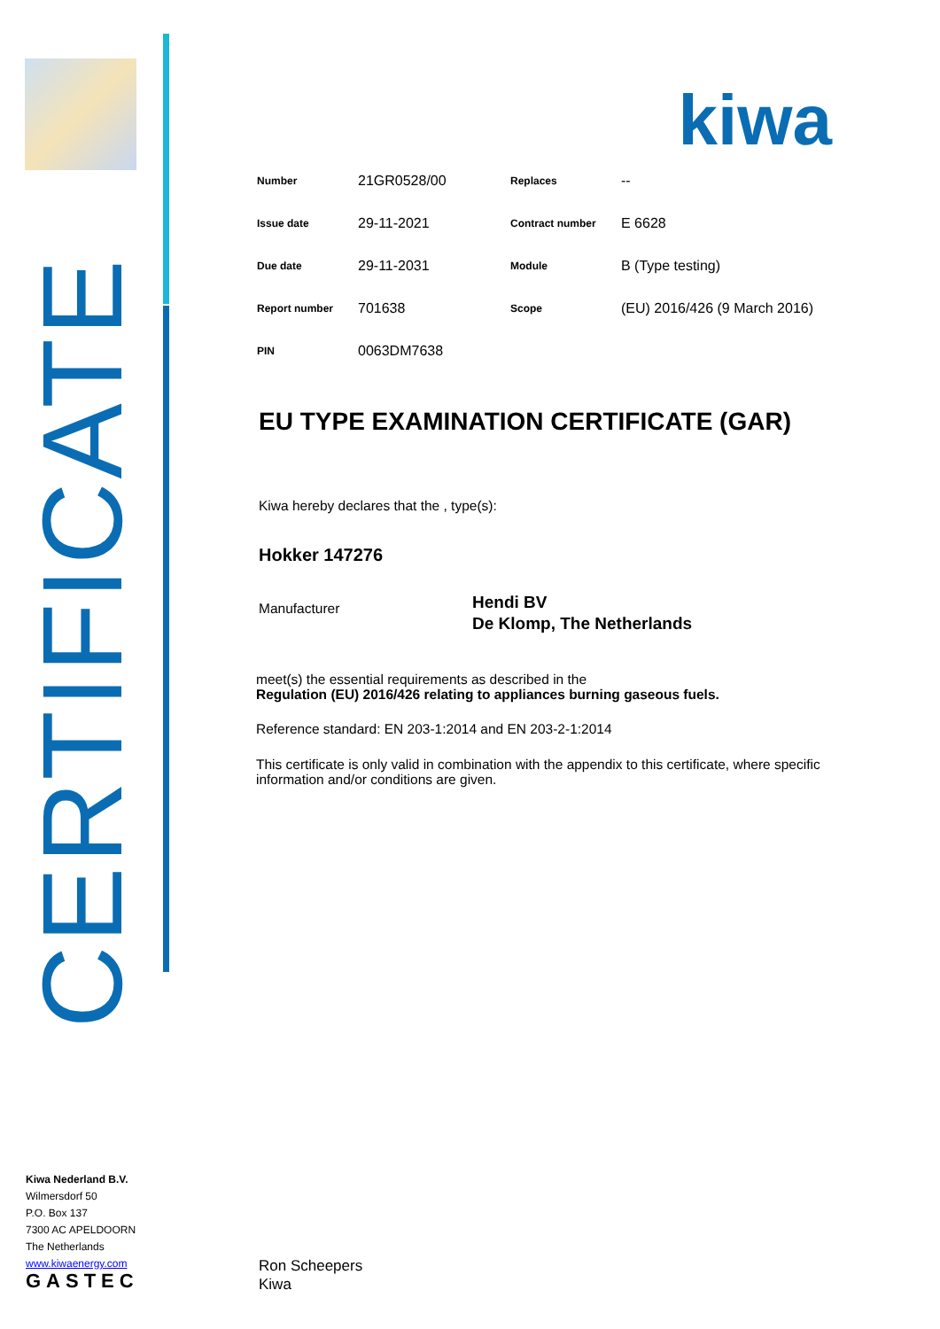CERTIFICATE
kiwa
| Number | 21GR0528/00 | Replaces | -- |
| Issue date | 29-11-2021 | Contract number | E 6628 |
| Due date | 29-11-2031 | Module | B (Type testing) |
| Report number | 701638 | Scope | (EU) 2016/426 (9 March 2016) |
| PIN | 0063DM7638 | | |
EU TYPE EXAMINATION CERTIFICATE (GAR)
Kiwa hereby declares that the , type(s):
Hokker 147276
Manufacturer
Hendi BV
De Klomp, The Netherlands
meet(s) the essential requirements as described in the
Regulation (EU) 2016/426 relating to appliances burning gaseous fuels.
Reference standard: EN 203-1:2014 and EN 203-2-1:2014
This certificate is only valid in combination with the appendix to this certificate, where specific information and/or conditions are given.
Kiwa Nederland B.V.
Wilmersdorf 50
P.O. Box 137
7300 AC APELDOORN
The Netherlands
www.kiwaenergy.com
GASTEC
Ron Scheepers
Kiwa